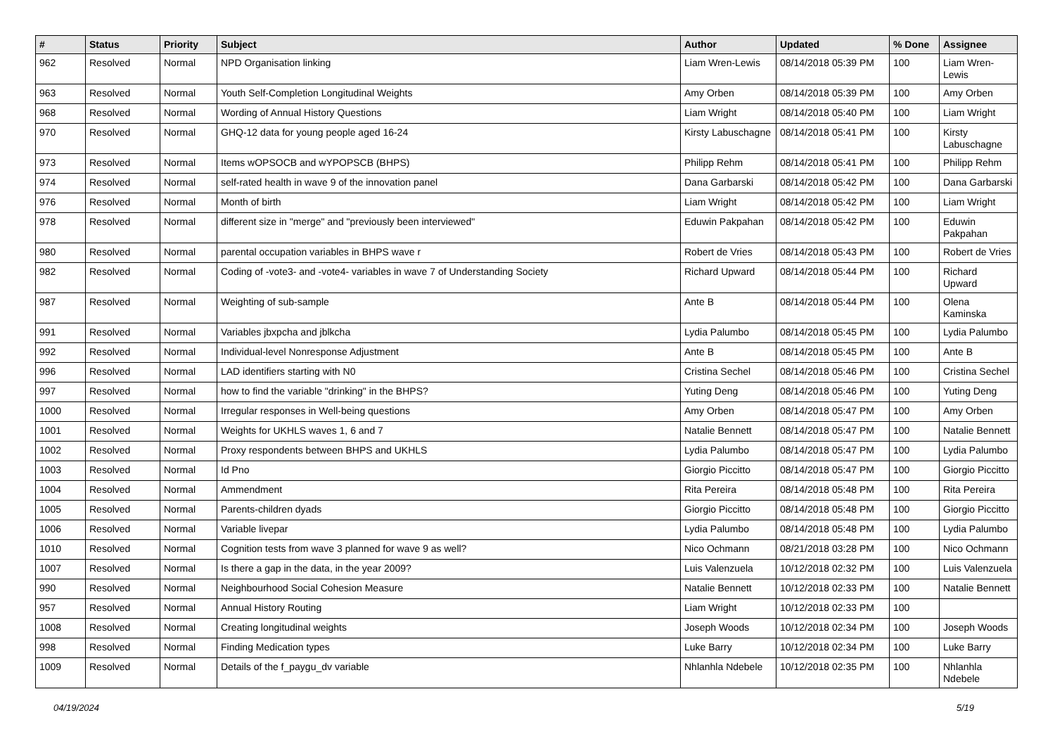| # | Status | Priority | Subject | Author | Updated | % Done | Assignee |
| --- | --- | --- | --- | --- | --- | --- | --- |
| 962 | Resolved | Normal | NPD Organisation linking | Liam Wren-Lewis | 08/14/2018 05:39 PM | 100 | Liam Wren-Lewis |
| 963 | Resolved | Normal | Youth Self-Completion Longitudinal Weights | Amy Orben | 08/14/2018 05:39 PM | 100 | Amy Orben |
| 968 | Resolved | Normal | Wording of Annual History Questions | Liam Wright | 08/14/2018 05:40 PM | 100 | Liam Wright |
| 970 | Resolved | Normal | GHQ-12 data for young people aged 16-24 | Kirsty Labuschagne | 08/14/2018 05:41 PM | 100 | Kirsty Labuschagne |
| 973 | Resolved | Normal | Items wOPSOCB and wYPOPSCB (BHPS) | Philipp Rehm | 08/14/2018 05:41 PM | 100 | Philipp Rehm |
| 974 | Resolved | Normal | self-rated health in wave 9 of the innovation panel | Dana Garbarski | 08/14/2018 05:42 PM | 100 | Dana Garbarski |
| 976 | Resolved | Normal | Month of birth | Liam Wright | 08/14/2018 05:42 PM | 100 | Liam Wright |
| 978 | Resolved | Normal | different size in "merge" and "previously been interviewed" | Eduwin Pakpahan | 08/14/2018 05:42 PM | 100 | Eduwin Pakpahan |
| 980 | Resolved | Normal | parental occupation variables in BHPS wave r | Robert de Vries | 08/14/2018 05:43 PM | 100 | Robert de Vries |
| 982 | Resolved | Normal | Coding of -vote3- and -vote4- variables in wave 7 of Understanding Society | Richard Upward | 08/14/2018 05:44 PM | 100 | Richard Upward |
| 987 | Resolved | Normal | Weighting of sub-sample | Ante B | 08/14/2018 05:44 PM | 100 | Olena Kaminska |
| 991 | Resolved | Normal | Variables jbxpcha and jblkcha | Lydia Palumbo | 08/14/2018 05:45 PM | 100 | Lydia Palumbo |
| 992 | Resolved | Normal | Individual-level Nonresponse Adjustment | Ante B | 08/14/2018 05:45 PM | 100 | Ante B |
| 996 | Resolved | Normal | LAD identifiers starting with N0 | Cristina Sechel | 08/14/2018 05:46 PM | 100 | Cristina Sechel |
| 997 | Resolved | Normal | how to find the variable "drinking" in the BHPS? | Yuting Deng | 08/14/2018 05:46 PM | 100 | Yuting Deng |
| 1000 | Resolved | Normal | Irregular responses in Well-being questions | Amy Orben | 08/14/2018 05:47 PM | 100 | Amy Orben |
| 1001 | Resolved | Normal | Weights for UKHLS waves 1, 6 and 7 | Natalie Bennett | 08/14/2018 05:47 PM | 100 | Natalie Bennett |
| 1002 | Resolved | Normal | Proxy respondents between BHPS and UKHLS | Lydia Palumbo | 08/14/2018 05:47 PM | 100 | Lydia Palumbo |
| 1003 | Resolved | Normal | Id Pno | Giorgio Piccitto | 08/14/2018 05:47 PM | 100 | Giorgio Piccitto |
| 1004 | Resolved | Normal | Ammendment | Rita Pereira | 08/14/2018 05:48 PM | 100 | Rita Pereira |
| 1005 | Resolved | Normal | Parents-children dyads | Giorgio Piccitto | 08/14/2018 05:48 PM | 100 | Giorgio Piccitto |
| 1006 | Resolved | Normal | Variable livepar | Lydia Palumbo | 08/14/2018 05:48 PM | 100 | Lydia Palumbo |
| 1010 | Resolved | Normal | Cognition tests from wave 3 planned for wave 9 as well? | Nico Ochmann | 08/21/2018 03:28 PM | 100 | Nico Ochmann |
| 1007 | Resolved | Normal | Is there a gap in the data, in the year 2009? | Luis Valenzuela | 10/12/2018 02:32 PM | 100 | Luis Valenzuela |
| 990 | Resolved | Normal | Neighbourhood Social Cohesion Measure | Natalie Bennett | 10/12/2018 02:33 PM | 100 | Natalie Bennett |
| 957 | Resolved | Normal | Annual History Routing | Liam Wright | 10/12/2018 02:33 PM | 100 | |
| 1008 | Resolved | Normal | Creating longitudinal weights | Joseph Woods | 10/12/2018 02:34 PM | 100 | Joseph Woods |
| 998 | Resolved | Normal | Finding Medication types | Luke Barry | 10/12/2018 02:34 PM | 100 | Luke Barry |
| 1009 | Resolved | Normal | Details of the f_paygu_dv variable | Nhlanhla Ndebele | 10/12/2018 02:35 PM | 100 | Nhlanhla Ndebele |
04/19/2024 5/19